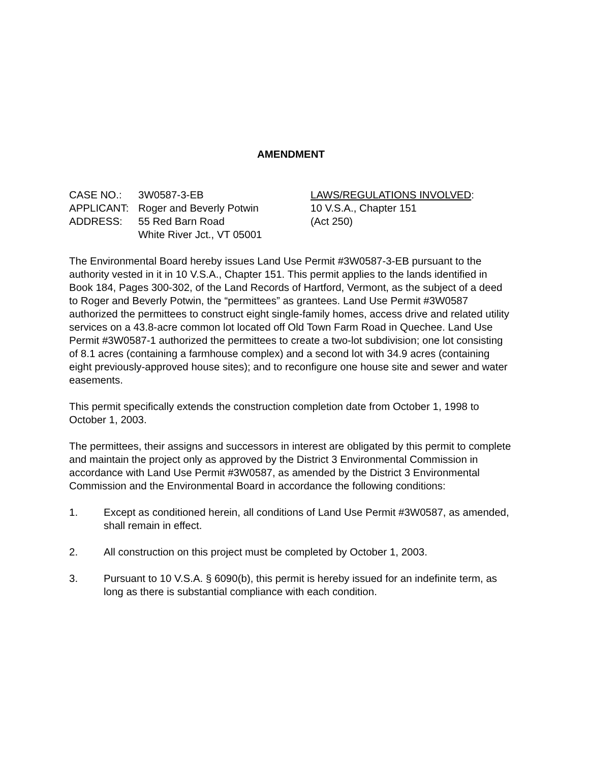AMENDMENT
CASE NO.: 3W0587-3-EB
APPLICANT: Roger and Beverly Potwin
ADDRESS: 55 Red Barn Road
White River Jct., VT 05001
LAWS/REGULATIONS INVOLVED:
10 V.S.A., Chapter 151
(Act 250)
The Environmental Board hereby issues Land Use Permit #3W0587-3-EB pursuant to the authority vested in it in 10 V.S.A., Chapter 151. This permit applies to the lands identified in Book 184, Pages 300-302, of the Land Records of Hartford, Vermont, as the subject of a deed to Roger and Beverly Potwin, the “permittees” as grantees. Land Use Permit #3W0587 authorized the permittees to construct eight single-family homes, access drive and related utility services on a 43.8-acre common lot located off Old Town Farm Road in Quechee. Land Use Permit #3W0587-1 authorized the permittees to create a two-lot subdivision; one lot consisting of 8.1 acres (containing a farmhouse complex) and a second lot with 34.9 acres (containing eight previously-approved house sites); and to reconfigure one house site and sewer and water easements.
This permit specifically extends the construction completion date from October 1, 1998 to October 1, 2003.
The permittees, their assigns and successors in interest are obligated by this permit to complete and maintain the project only as approved by the District 3 Environmental Commission in accordance with Land Use Permit #3W0587, as amended by the District 3 Environmental Commission and the Environmental Board in accordance the following conditions:
1. Except as conditioned herein, all conditions of Land Use Permit #3W0587, as amended, shall remain in effect.
2. All construction on this project must be completed by October 1, 2003.
3. Pursuant to 10 V.S.A. § 6090(b), this permit is hereby issued for an indefinite term, as long as there is substantial compliance with each condition.